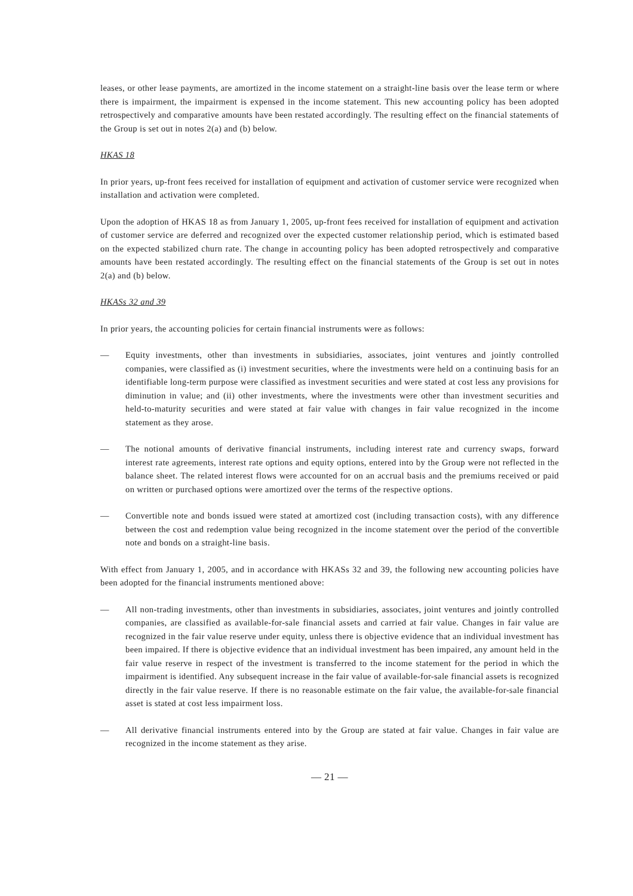leases, or other lease payments, are amortized in the income statement on a straight-line basis over the lease term or where there is impairment, the impairment is expensed in the income statement. This new accounting policy has been adopted retrospectively and comparative amounts have been restated accordingly. The resulting effect on the financial statements of the Group is set out in notes 2(a) and (b) below.
HKAS 18
In prior years, up-front fees received for installation of equipment and activation of customer service were recognized when installation and activation were completed.
Upon the adoption of HKAS 18 as from January 1, 2005, up-front fees received for installation of equipment and activation of customer service are deferred and recognized over the expected customer relationship period, which is estimated based on the expected stabilized churn rate. The change in accounting policy has been adopted retrospectively and comparative amounts have been restated accordingly. The resulting effect on the financial statements of the Group is set out in notes 2(a) and (b) below.
HKASs 32 and 39
In prior years, the accounting policies for certain financial instruments were as follows:
— Equity investments, other than investments in subsidiaries, associates, joint ventures and jointly controlled companies, were classified as (i) investment securities, where the investments were held on a continuing basis for an identifiable long-term purpose were classified as investment securities and were stated at cost less any provisions for diminution in value; and (ii) other investments, where the investments were other than investment securities and held-to-maturity securities and were stated at fair value with changes in fair value recognized in the income statement as they arose.
— The notional amounts of derivative financial instruments, including interest rate and currency swaps, forward interest rate agreements, interest rate options and equity options, entered into by the Group were not reflected in the balance sheet. The related interest flows were accounted for on an accrual basis and the premiums received or paid on written or purchased options were amortized over the terms of the respective options.
— Convertible note and bonds issued were stated at amortized cost (including transaction costs), with any difference between the cost and redemption value being recognized in the income statement over the period of the convertible note and bonds on a straight-line basis.
With effect from January 1, 2005, and in accordance with HKASs 32 and 39, the following new accounting policies have been adopted for the financial instruments mentioned above:
— All non-trading investments, other than investments in subsidiaries, associates, joint ventures and jointly controlled companies, are classified as available-for-sale financial assets and carried at fair value. Changes in fair value are recognized in the fair value reserve under equity, unless there is objective evidence that an individual investment has been impaired. If there is objective evidence that an individual investment has been impaired, any amount held in the fair value reserve in respect of the investment is transferred to the income statement for the period in which the impairment is identified. Any subsequent increase in the fair value of available-for-sale financial assets is recognized directly in the fair value reserve. If there is no reasonable estimate on the fair value, the available-for-sale financial asset is stated at cost less impairment loss.
— All derivative financial instruments entered into by the Group are stated at fair value. Changes in fair value are recognized in the income statement as they arise.
— 21 —